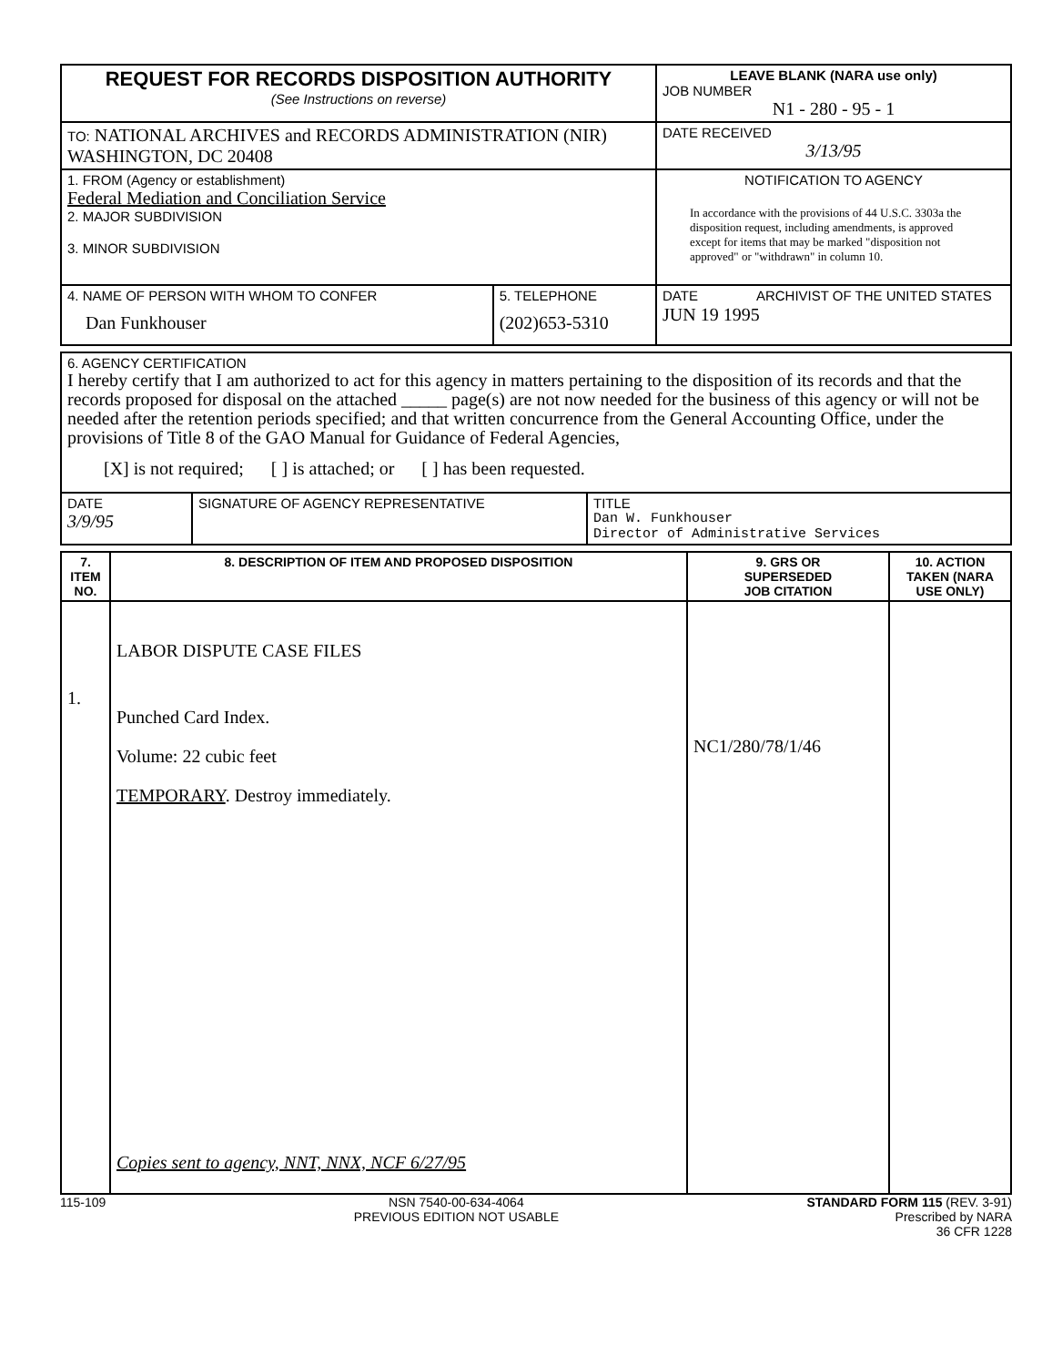| REQUEST FOR RECORDS DISPOSITION AUTHORITY (See Instructions on reverse) | LEAVE BLANK (NARA use only) JOB NUMBER N1 - 280 - 95 - 1 |
| TO: NATIONAL ARCHIVES and RECORDS ADMINISTRATION (NIR) WASHINGTON, DC 20408 | DATE RECEIVED 3/13/95 |
| 1. FROM (Agency or establishment) Federal Mediation and Conciliation Service 2. MAJOR SUBDIVISION 3. MINOR SUBDIVISION | NOTIFICATION TO AGENCY In accordance with the provisions of 44 U.S.C. 3303a the disposition request, including amendments, is approved except for items that may be marked "disposition not approved" or "withdrawn" in column 10. |
| / 4. NAME OF PERSON WITH WHOM TO CONFER Dan Funkhouser / 5. TELEPHONE (202)653-5310 / | DATE ARCHIVIST OF THE UNITED STATES JUN 19 1995 |
| 6. AGENCY CERTIFICATION I hereby certify that I am authorized to act for this agency in matters pertaining to the disposition of its records and that the records proposed for disposal on the attached _____ page(s) are not now needed for the business of this agency or will not be needed after the retention periods specified; and that written concurrence from the General Accounting Office, under the provisions of Title 8 of the GAO Manual for Guidance of Federal Agencies, [X] is not required; [ ] is attached; or [ ] has been requested. | | |
| DATE 3/9/95 | SIGNATURE OF AGENCY REPRESENTATIVE | TITLE Dan W. Funkhouser Director of Administrative Services |
| 7. ITEM NO. | 8. DESCRIPTION OF ITEM AND PROPOSED DISPOSITION | 9. GRS OR SUPERSEDED JOB CITATION | 10. ACTION TAKEN (NARA USE ONLY) |
| --- | --- | --- | --- |
| 1. | LABOR DISPUTE CASE FILES Punched Card Index. Volume: 22 cubic feet TEMPORARY . Destroy immediately. Copies sent to agency, NNT, NNX, NCF 6/27/95 | NC1/280/78/1/46 | |
115-109 NSN 7540-00-634-4064
PREVIOUS EDITION NOT USABLE
STANDARD FORM 115 (REV. 3-91)
Prescribed by NARA
36 CFR 1228